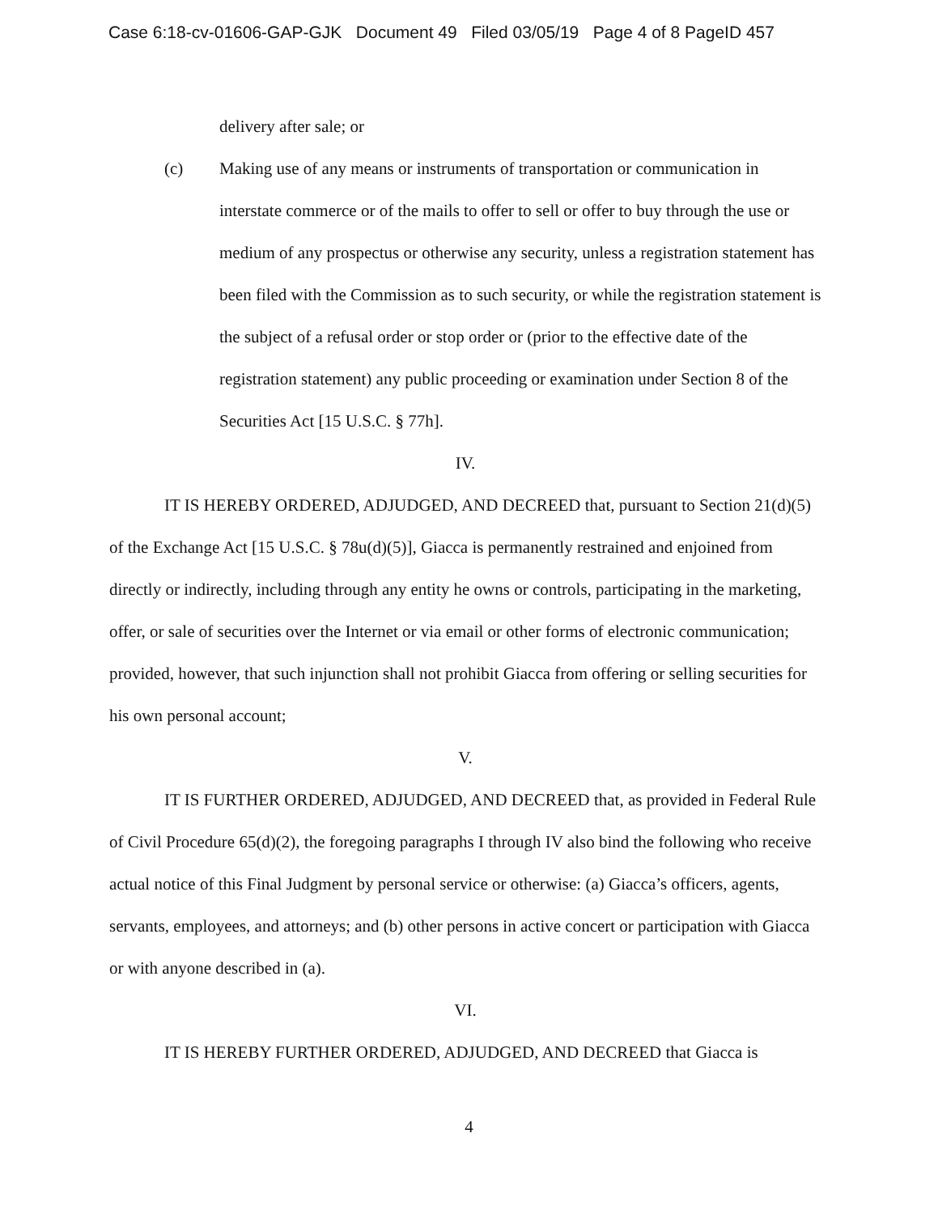Case 6:18-cv-01606-GAP-GJK Document 49 Filed 03/05/19 Page 4 of 8 PageID 457
delivery after sale; or
(c) Making use of any means or instruments of transportation or communication in interstate commerce or of the mails to offer to sell or offer to buy through the use or medium of any prospectus or otherwise any security, unless a registration statement has been filed with the Commission as to such security, or while the registration statement is the subject of a refusal order or stop order or (prior to the effective date of the registration statement) any public proceeding or examination under Section 8 of the Securities Act [15 U.S.C. § 77h].
IV.
IT IS HEREBY ORDERED, ADJUDGED, AND DECREED that, pursuant to Section 21(d)(5) of the Exchange Act [15 U.S.C. § 78u(d)(5)], Giacca is permanently restrained and enjoined from directly or indirectly, including through any entity he owns or controls, participating in the marketing, offer, or sale of securities over the Internet or via email or other forms of electronic communication; provided, however, that such injunction shall not prohibit Giacca from offering or selling securities for his own personal account;
V.
IT IS FURTHER ORDERED, ADJUDGED, AND DECREED that, as provided in Federal Rule of Civil Procedure 65(d)(2), the foregoing paragraphs I through IV also bind the following who receive actual notice of this Final Judgment by personal service or otherwise: (a) Giacca’s officers, agents, servants, employees, and attorneys; and (b) other persons in active concert or participation with Giacca or with anyone described in (a).
VI.
IT IS HEREBY FURTHER ORDERED, ADJUDGED, AND DECREED that Giacca is
4